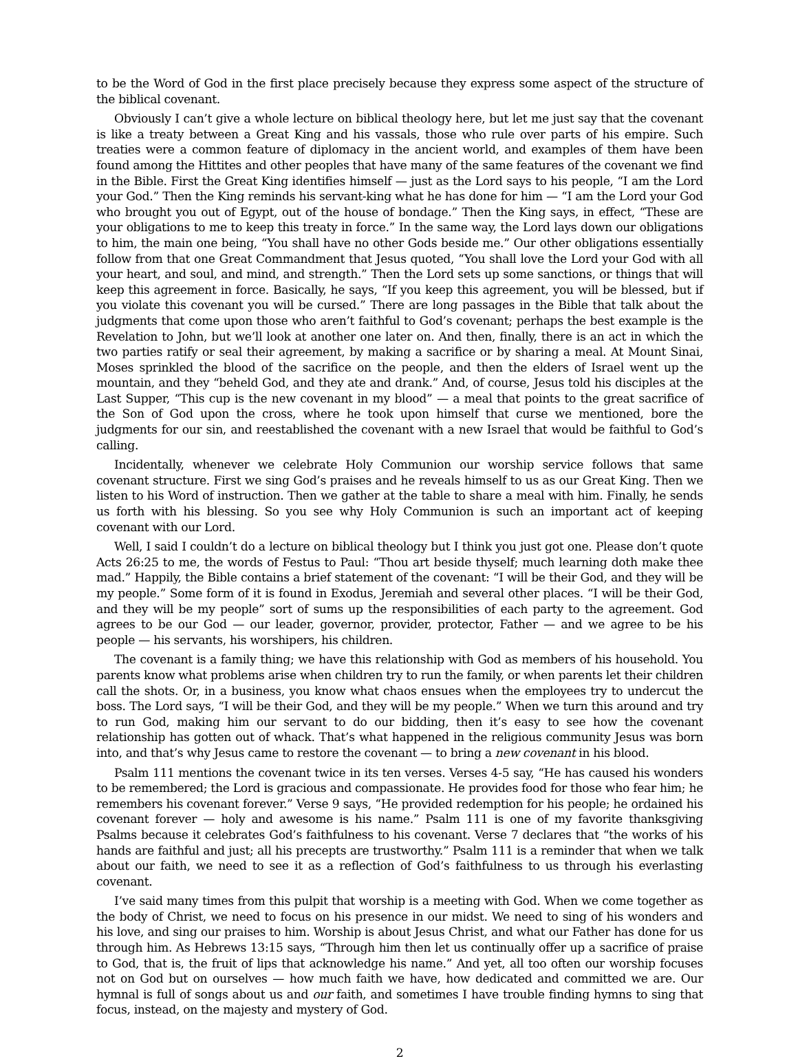to be the Word of God in the first place precisely because they express some aspect of the structure of the biblical covenant.
Obviously I can’t give a whole lecture on biblical theology here, but let me just say that the covenant is like a treaty between a Great King and his vassals, those who rule over parts of his empire. Such treaties were a common feature of diplomacy in the ancient world, and examples of them have been found among the Hittites and other peoples that have many of the same features of the covenant we find in the Bible. First the Great King identifies himself — just as the Lord says to his people, “I am the Lord your God.” Then the King reminds his servant-king what he has done for him — “I am the Lord your God who brought you out of Egypt, out of the house of bondage.” Then the King says, in effect, “These are your obligations to me to keep this treaty in force.” In the same way, the Lord lays down our obligations to him, the main one being, “You shall have no other Gods beside me.” Our other obligations essentially follow from that one Great Commandment that Jesus quoted, “You shall love the Lord your God with all your heart, and soul, and mind, and strength.” Then the Lord sets up some sanctions, or things that will keep this agreement in force. Basically, he says, “If you keep this agreement, you will be blessed, but if you violate this covenant you will be cursed.” There are long passages in the Bible that talk about the judgments that come upon those who aren’t faithful to God’s covenant; perhaps the best example is the Revelation to John, but we’ll look at another one later on. And then, finally, there is an act in which the two parties ratify or seal their agreement, by making a sacrifice or by sharing a meal. At Mount Sinai, Moses sprinkled the blood of the sacrifice on the people, and then the elders of Israel went up the mountain, and they “beheld God, and they ate and drank.” And, of course, Jesus told his disciples at the Last Supper, “This cup is the new covenant in my blood” — a meal that points to the great sacrifice of the Son of God upon the cross, where he took upon himself that curse we mentioned, bore the judgments for our sin, and reestablished the covenant with a new Israel that would be faithful to God’s calling.
Incidentally, whenever we celebrate Holy Communion our worship service follows that same covenant structure. First we sing God’s praises and he reveals himself to us as our Great King. Then we listen to his Word of instruction. Then we gather at the table to share a meal with him. Finally, he sends us forth with his blessing. So you see why Holy Communion is such an important act of keeping covenant with our Lord.
Well, I said I couldn’t do a lecture on biblical theology but I think you just got one. Please don’t quote Acts 26:25 to me, the words of Festus to Paul: “Thou art beside thyself; much learning doth make thee mad.” Happily, the Bible contains a brief statement of the covenant: “I will be their God, and they will be my people.” Some form of it is found in Exodus, Jeremiah and several other places. “I will be their God, and they will be my people” sort of sums up the responsibilities of each party to the agreement. God agrees to be our God — our leader, governor, provider, protector, Father — and we agree to be his people — his servants, his worshipers, his children.
The covenant is a family thing; we have this relationship with God as members of his household. You parents know what problems arise when children try to run the family, or when parents let their children call the shots. Or, in a business, you know what chaos ensues when the employees try to undercut the boss. The Lord says, “I will be their God, and they will be my people.” When we turn this around and try to run God, making him our servant to do our bidding, then it’s easy to see how the covenant relationship has gotten out of whack. That’s what happened in the religious community Jesus was born into, and that’s why Jesus came to restore the covenant — to bring a new covenant in his blood.
Psalm 111 mentions the covenant twice in its ten verses. Verses 4-5 say, “He has caused his wonders to be remembered; the Lord is gracious and compassionate. He provides food for those who fear him; he remembers his covenant forever.” Verse 9 says, “He provided redemption for his people; he ordained his covenant forever — holy and awesome is his name.” Psalm 111 is one of my favorite thanksgiving Psalms because it celebrates God’s faithfulness to his covenant. Verse 7 declares that “the works of his hands are faithful and just; all his precepts are trustworthy.” Psalm 111 is a reminder that when we talk about our faith, we need to see it as a reflection of God’s faithfulness to us through his everlasting covenant.
I’ve said many times from this pulpit that worship is a meeting with God. When we come together as the body of Christ, we need to focus on his presence in our midst. We need to sing of his wonders and his love, and sing our praises to him. Worship is about Jesus Christ, and what our Father has done for us through him. As Hebrews 13:15 says, “Through him then let us continually offer up a sacrifice of praise to God, that is, the fruit of lips that acknowledge his name.” And yet, all too often our worship focuses not on God but on ourselves — how much faith we have, how dedicated and committed we are. Our hymnal is full of songs about us and our faith, and sometimes I have trouble finding hymns to sing that focus, instead, on the majesty and mystery of God.
2